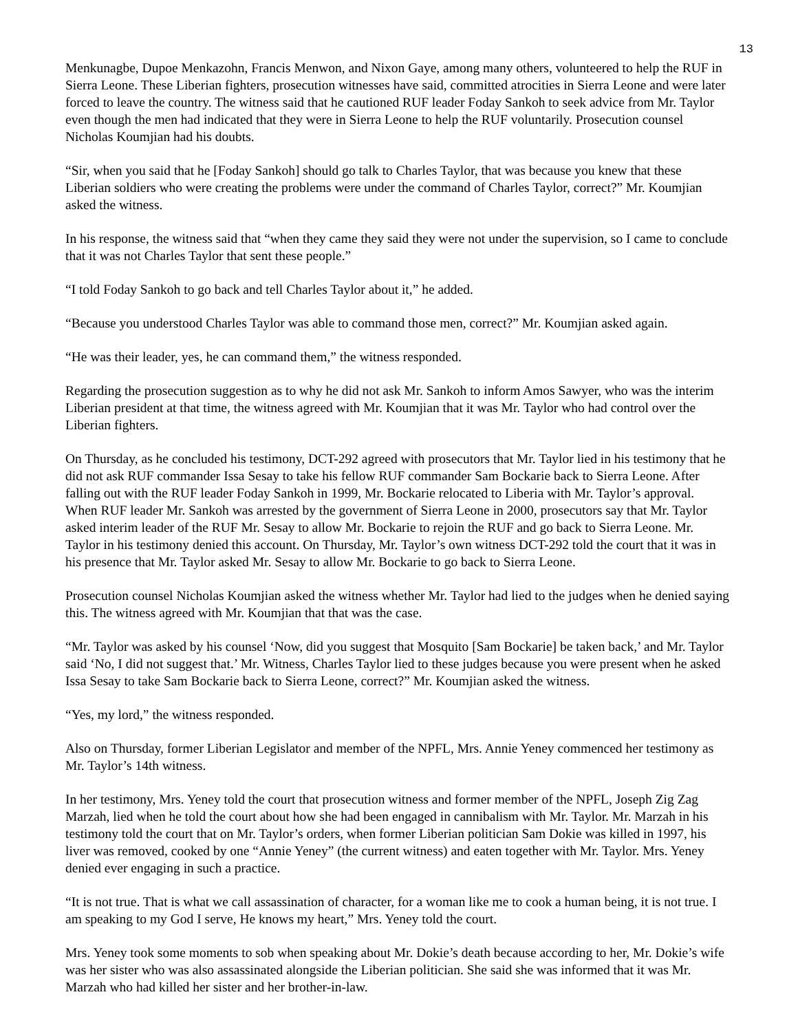13
Menkunagbe, Dupoe Menkazohn, Francis Menwon, and Nixon Gaye, among many others, volunteered to help the RUF in Sierra Leone. These Liberian fighters, prosecution witnesses have said, committed atrocities in Sierra Leone and were later forced to leave the country. The witness said that he cautioned RUF leader Foday Sankoh to seek advice from Mr. Taylor even though the men had indicated that they were in Sierra Leone to help the RUF voluntarily. Prosecution counsel Nicholas Koumjian had his doubts.
“Sir, when you said that he [Foday Sankoh] should go talk to Charles Taylor, that was because you knew that these Liberian soldiers who were creating the problems were under the command of Charles Taylor, correct?” Mr. Koumjian asked the witness.
In his response, the witness said that “when they came they said they were not under the supervision, so I came to conclude that it was not Charles Taylor that sent these people.”
“I told Foday Sankoh to go back and tell Charles Taylor about it,” he added.
“Because you understood Charles Taylor was able to command those men, correct?” Mr. Koumjian asked again.
“He was their leader, yes, he can command them,” the witness responded.
Regarding the prosecution suggestion as to why he did not ask Mr. Sankoh to inform Amos Sawyer, who was the interim Liberian president at that time, the witness agreed with Mr. Koumjian that it was Mr. Taylor who had control over the Liberian fighters.
On Thursday, as he concluded his testimony, DCT-292 agreed with prosecutors that Mr. Taylor lied in his testimony that he did not ask RUF commander Issa Sesay to take his fellow RUF commander Sam Bockarie back to Sierra Leone. After falling out with the RUF leader Foday Sankoh in 1999, Mr. Bockarie relocated to Liberia with Mr. Taylor’s approval. When RUF leader Mr. Sankoh was arrested by the government of Sierra Leone in 2000, prosecutors say that Mr. Taylor asked interim leader of the RUF Mr. Sesay to allow Mr. Bockarie to rejoin the RUF and go back to Sierra Leone. Mr. Taylor in his testimony denied this account. On Thursday, Mr. Taylor’s own witness DCT-292 told the court that it was in his presence that Mr. Taylor asked Mr. Sesay to allow Mr. Bockarie to go back to Sierra Leone.
Prosecution counsel Nicholas Koumjian asked the witness whether Mr. Taylor had lied to the judges when he denied saying this. The witness agreed with Mr. Koumjian that that was the case.
“Mr. Taylor was asked by his counsel ‘Now, did you suggest that Mosquito [Sam Bockarie] be taken back,’ and Mr. Taylor said ‘No, I did not suggest that.’ Mr. Witness, Charles Taylor lied to these judges because you were present when he asked Issa Sesay to take Sam Bockarie back to Sierra Leone, correct?” Mr. Koumjian asked the witness.
“Yes, my lord,” the witness responded.
Also on Thursday, former Liberian Legislator and member of the NPFL, Mrs. Annie Yeney commenced her testimony as Mr. Taylor’s 14th witness.
In her testimony, Mrs. Yeney told the court that prosecution witness and former member of the NPFL, Joseph Zig Zag Marzah, lied when he told the court about how she had been engaged in cannibalism with Mr. Taylor. Mr. Marzah in his testimony told the court that on Mr. Taylor’s orders, when former Liberian politician Sam Dokie was killed in 1997, his liver was removed, cooked by one “Annie Yeney” (the current witness) and eaten together with Mr. Taylor. Mrs. Yeney denied ever engaging in such a practice.
“It is not true. That is what we call assassination of character, for a woman like me to cook a human being, it is not true. I am speaking to my God I serve, He knows my heart,” Mrs. Yeney told the court.
Mrs. Yeney took some moments to sob when speaking about Mr. Dokie’s death because according to her, Mr. Dokie’s wife was her sister who was also assassinated alongside the Liberian politician. She said she was informed that it was Mr. Marzah who had killed her sister and her brother-in-law.